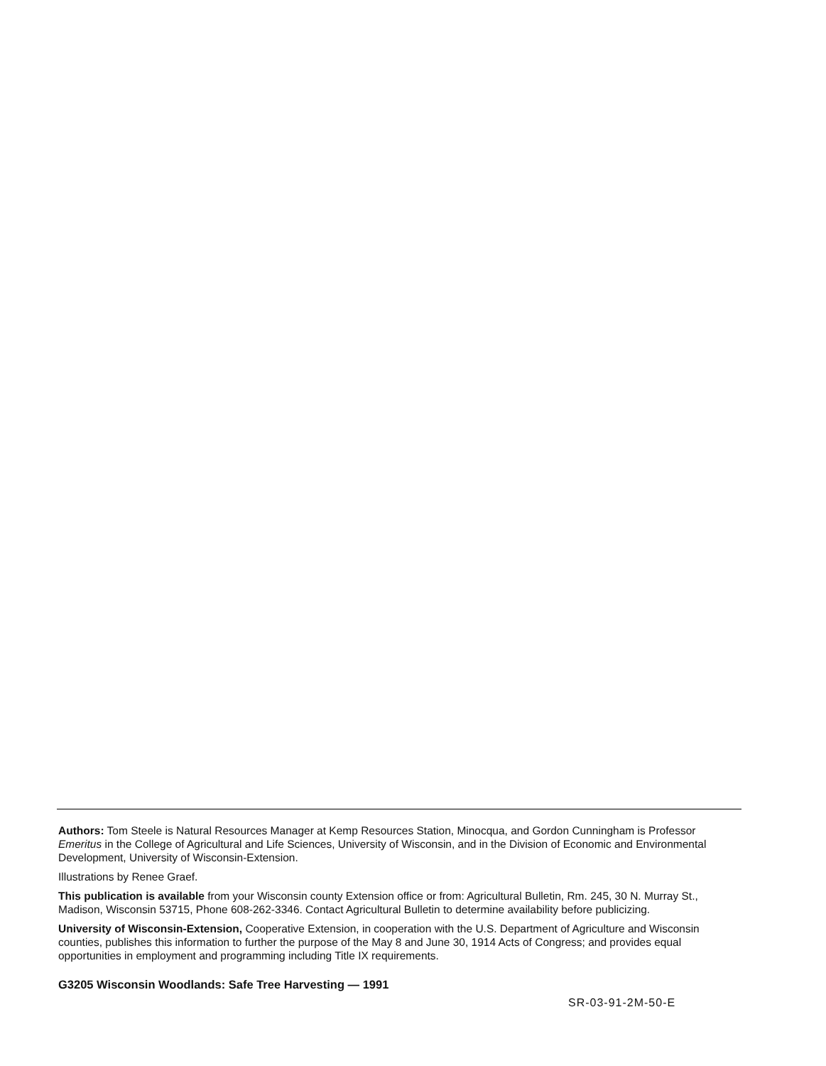Authors: Tom Steele is Natural Resources Manager at Kemp Resources Station, Minocqua, and Gordon Cunningham is Professor Emeritus in the College of Agricultural and Life Sciences, University of Wisconsin, and in the Division of Economic and Environmental Development, University of Wisconsin-Extension.
Illustrations by Renee Graef.
This publication is available from your Wisconsin county Extension office or from: Agricultural Bulletin, Rm. 245, 30 N. Murray St., Madison, Wisconsin 53715, Phone 608-262-3346. Contact Agricultural Bulletin to determine availability before publicizing.
University of Wisconsin-Extension, Cooperative Extension, in cooperation with the U.S. Department of Agriculture and Wisconsin counties, publishes this information to further the purpose of the May 8 and June 30, 1914 Acts of Congress; and provides equal opportunities in employment and programming including Title IX requirements.
G3205 Wisconsin Woodlands: Safe Tree Harvesting — 1991
SR-03-91-2M-50-E